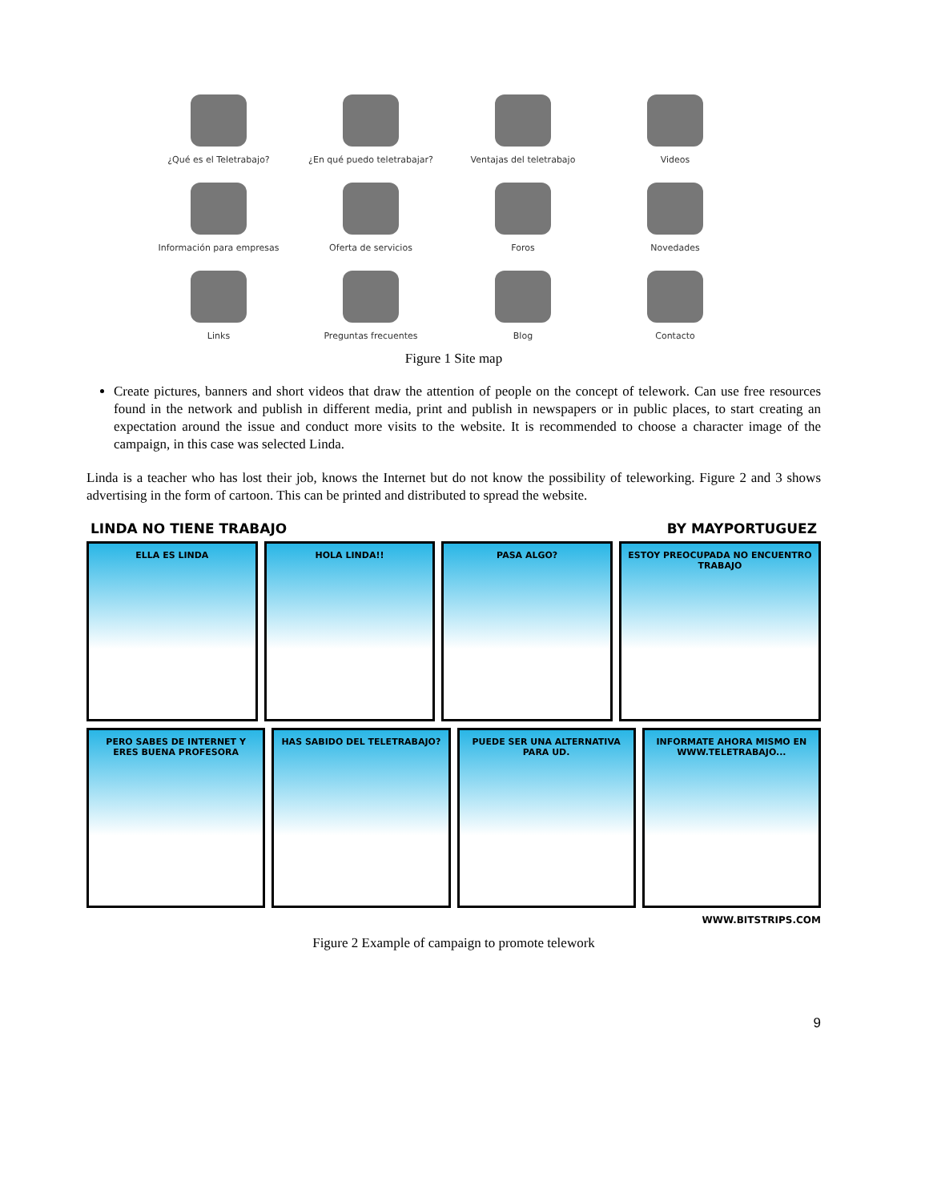¿Qué es el Teletrabajo?
¿En qué puedo teletrabajar?
Ventajas del teletrabajo
Videos
Información para empresas
Oferta de servicios
Foros
Novedades
Links
Preguntas frecuentes
Blog
Contacto
Figure 1 Site map
Create pictures, banners and short videos that draw the attention of people on the concept of telework. Can use free resources found in the network and publish in different media, print and publish in newspapers or in public places, to start creating an expectation around the issue and conduct more visits to the website. It is recommended to choose a character image of the campaign, in this case was selected Linda.
Linda is a teacher who has lost their job, knows the Internet but do not know the possibility of teleworking. Figure 2 and 3 shows advertising in the form of cartoon. This can be printed and distributed to spread the website.
LINDA NO TIENE TRABAJO BY MAYPORTUGUEZ
ELLA ES LINDA HOLA LINDA!! PASA ALGO? ESTOY PREOCUPADA NO ENCUENTRO TRABAJO
PERO SABES DE INTERNET Y ERES BUENA PROFESORA
HAS SABIDO DEL TELETRABAJO? PUEDE SER UNA ALTERNATIVA PARA UD.
INFORMATE AHORA MISMO EN WWW.TELETRABAJO...
WWW.BITSTRIPS.COM
Figure 2 Example of campaign to promote telework
9